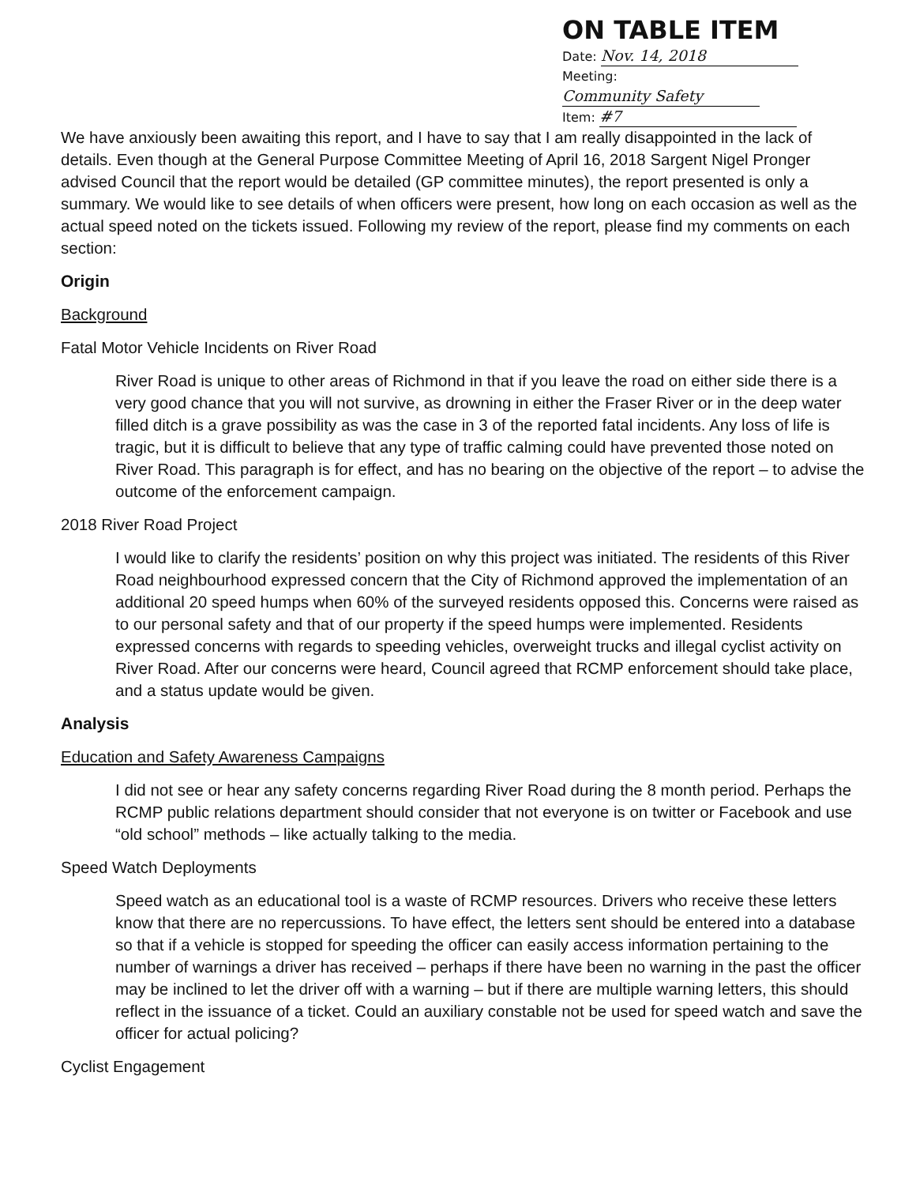ON TABLE ITEM
Date: Nov. 14, 2018
Meeting: Community Safety
Item: #7
We have anxiously been awaiting this report, and I have to say that I am really disappointed in the lack of details. Even though at the General Purpose Committee Meeting of April 16, 2018 Sargent Nigel Pronger advised Council that the report would be detailed (GP committee minutes), the report presented is only a summary. We would like to see details of when officers were present, how long on each occasion as well as the actual speed noted on the tickets issued. Following my review of the report, please find my comments on each section:
Origin
Background
Fatal Motor Vehicle Incidents on River Road
River Road is unique to other areas of Richmond in that if you leave the road on either side there is a very good chance that you will not survive, as drowning in either the Fraser River or in the deep water filled ditch is a grave possibility as was the case in 3 of the reported fatal incidents. Any loss of life is tragic, but it is difficult to believe that any type of traffic calming could have prevented those noted on River Road. This paragraph is for effect, and has no bearing on the objective of the report – to advise the outcome of the enforcement campaign.
2018 River Road Project
I would like to clarify the residents’ position on why this project was initiated. The residents of this River Road neighbourhood expressed concern that the City of Richmond approved the implementation of an additional 20 speed humps when 60% of the surveyed residents opposed this. Concerns were raised as to our personal safety and that of our property if the speed humps were implemented. Residents expressed concerns with regards to speeding vehicles, overweight trucks and illegal cyclist activity on River Road. After our concerns were heard, Council agreed that RCMP enforcement should take place, and a status update would be given.
Analysis
Education and Safety Awareness Campaigns
I did not see or hear any safety concerns regarding River Road during the 8 month period. Perhaps the RCMP public relations department should consider that not everyone is on twitter or Facebook and use “old school” methods – like actually talking to the media.
Speed Watch Deployments
Speed watch as an educational tool is a waste of RCMP resources. Drivers who receive these letters know that there are no repercussions. To have effect, the letters sent should be entered into a database so that if a vehicle is stopped for speeding the officer can easily access information pertaining to the number of warnings a driver has received – perhaps if there have been no warning in the past the officer may be inclined to let the driver off with a warning – but if there are multiple warning letters, this should reflect in the issuance of a ticket. Could an auxiliary constable not be used for speed watch and save the officer for actual policing?
Cyclist Engagement